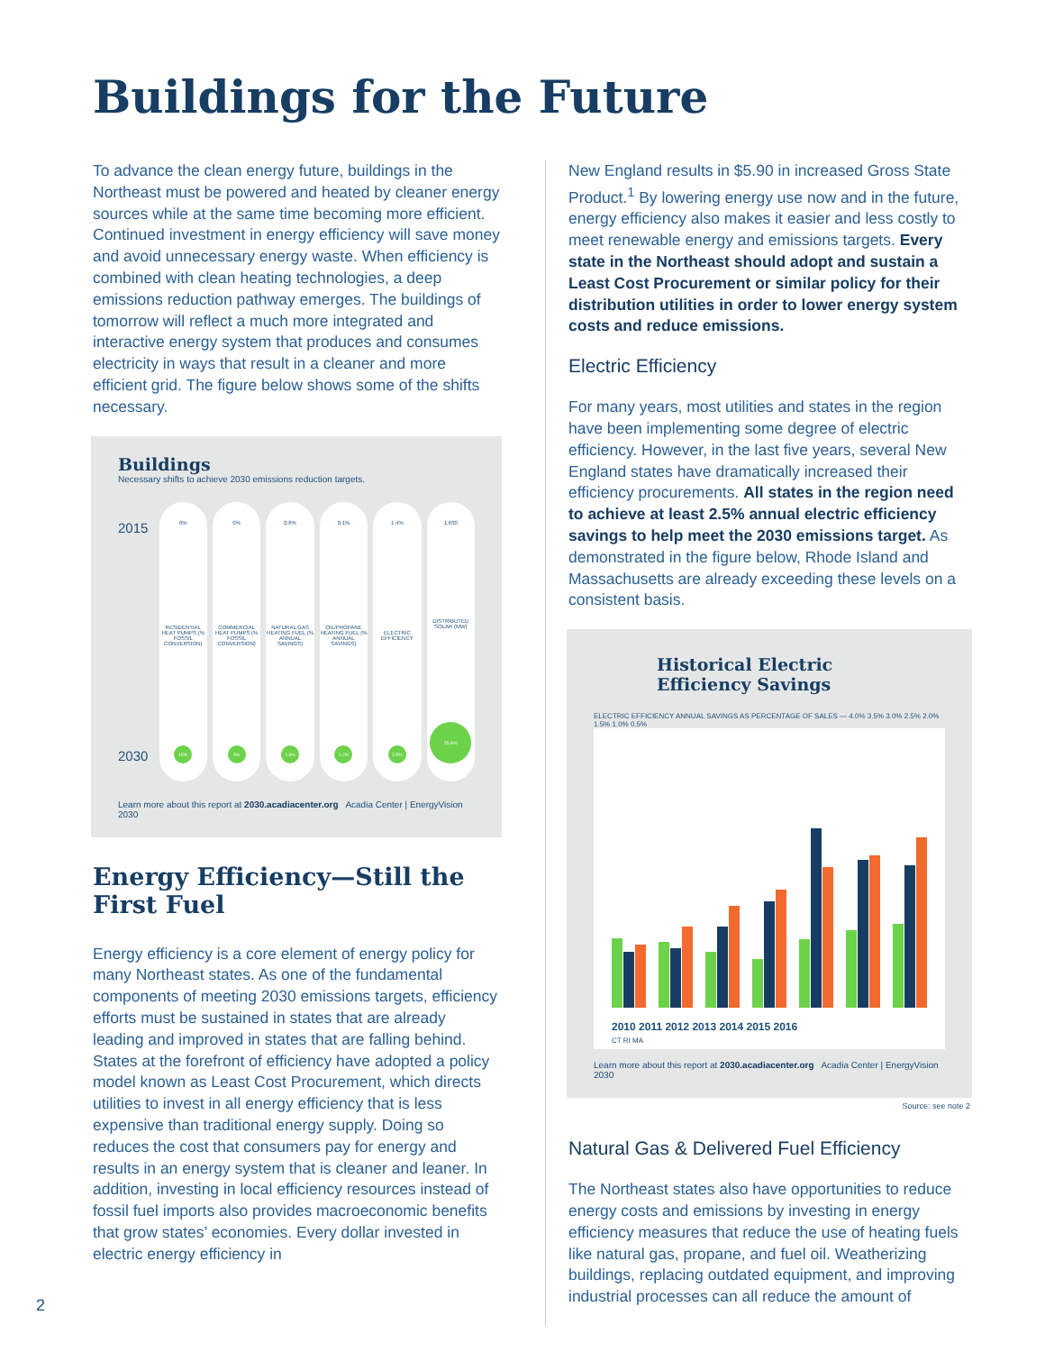Buildings for the Future
To advance the clean energy future, buildings in the Northeast must be powered and heated by cleaner energy sources while at the same time becoming more efficient. Continued investment in energy efficiency will save money and avoid unnecessary energy waste. When efficiency is combined with clean heating technologies, a deep emissions reduction pathway emerges. The buildings of tomorrow will reflect a much more integrated and interactive energy system that produces and consumes electricity in ways that result in a cleaner and more efficient grid. The figure below shows some of the shifts necessary.
Buildings
Necessary shifts to achieve 2030 emissions reduction targets.
2015
2030
0%
RESIDENTIAL HEAT PUMPS (% FOSSIL CONVERSION)
15%
0%
COMMERCIAL HEAT PUMPS (% FOSSIL CONVERSION)
5%
0.6%
NATURAL GAS HEATING FUEL (% ANNUAL SAVINGS)
1.6%
0.1%
OIL/PROPANE HEATING FUEL (% ANNUAL SAVINGS)
1.2%
1.4%
ELECTRIC EFFICIENCY
2.5%
1,630
DISTRIBUTED SOLAR (MW)
25,000
Learn more about this report at 2030.acadiacenter.org Acadia Center | EnergyVision 2030
Energy Efficiency—Still the First Fuel
Energy efficiency is a core element of energy policy for many Northeast states. As one of the fundamental components of meeting 2030 emissions targets, efficiency efforts must be sustained in states that are already leading and improved in states that are falling behind. States at the forefront of efficiency have adopted a policy model known as Least Cost Procurement, which directs utilities to invest in all energy efficiency that is less expensive than traditional energy supply. Doing so reduces the cost that consumers pay for energy and results in an energy system that is cleaner and leaner. In addition, investing in local efficiency resources instead of fossil fuel imports also provides macroeconomic benefits that grow states’ economies. Every dollar invested in electric energy efficiency in
New England results in $5.90 in increased Gross State Product.<sup>1</sup> By lowering energy use now and in the future, energy efficiency also makes it easier and less costly to meet renewable energy and emissions targets. Every state in the Northeast should adopt and sustain a Least Cost Procurement or similar policy for their distribution utilities in order to lower energy system costs and reduce emissions.
Electric Efficiency
For many years, most utilities and states in the region have been implementing some degree of electric efficiency. However, in the last five years, several New England states have dramatically increased their efficiency procurements. All states in the region need to achieve at least 2.5% annual electric efficiency savings to help meet the 2030 emissions target. As demonstrated in the figure below, Rhode Island and Massachusetts are already exceeding these levels on a consistent basis.
Historical Electric
Efficiency Savings
ELECTRIC EFFICIENCY ANNUAL SAVINGS AS PERCENTAGE OF SALES — 4.0% 3.5% 3.0% 2.5% 2.0% 1.5% 1.0% 0.5%
2010 2011 2012 2013 2014 2015 2016
CT RI MA
Learn more about this report at 2030.acadiacenter.org Acadia Center | EnergyVision 2030
Source: see note 2
Natural Gas & Delivered Fuel Efficiency
The Northeast states also have opportunities to reduce energy costs and emissions by investing in energy efficiency measures that reduce the use of heating fuels like natural gas, propane, and fuel oil. Weatherizing buildings, replacing outdated equipment, and improving industrial processes can all reduce the amount of
2